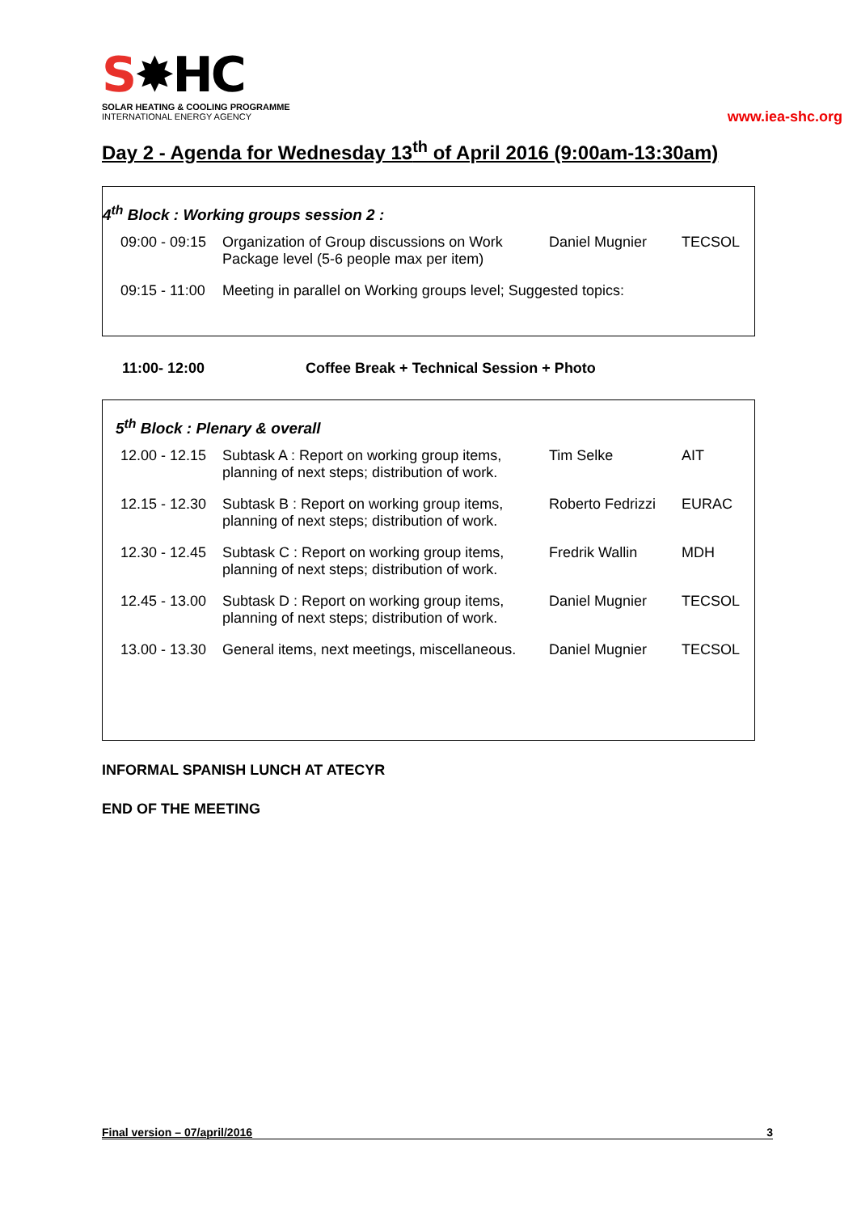S✸HC
SOLAR HEATING & COOLING PROGRAMME
INTERNATIONAL ENERGY AGENCY
www.iea-shc.org
Day 2 - Agenda for Wednesday 13<sup>th</sup> of April 2016 (9:00am-13:30am)
4<sup>th</sup> Block : Working groups session 2 :
| 09:00 - 09:15 | Organization of Group discussions on Work Package level (5-6 people max per item) | Daniel Mugnier | TECSOL |
| 09:15 - 11:00 | Meeting in parallel on Working groups level; Suggested topics: | | |
11:00- 12:00 Coffee Break + Technical Session + Photo
5<sup>th</sup> Block : Plenary & overall
| 12.00 - 12.15 | Subtask A : Report on working group items, planning of next steps; distribution of work. | Tim Selke | AIT |
| 12.15 - 12.30 | Subtask B : Report on working group items, planning of next steps; distribution of work. | Roberto Fedrizzi | EURAC |
| 12.30 - 12.45 | Subtask C : Report on working group items, planning of next steps; distribution of work. | Fredrik Wallin | MDH |
| 12.45 - 13.00 | Subtask D : Report on working group items, planning of next steps; distribution of work. | Daniel Mugnier | TECSOL |
| 13.00 - 13.30 | General items, next meetings, miscellaneous. | Daniel Mugnier | TECSOL |
INFORMAL SPANISH LUNCH AT ATECYR
END OF THE MEETING
Final version – 07/april/2016 3